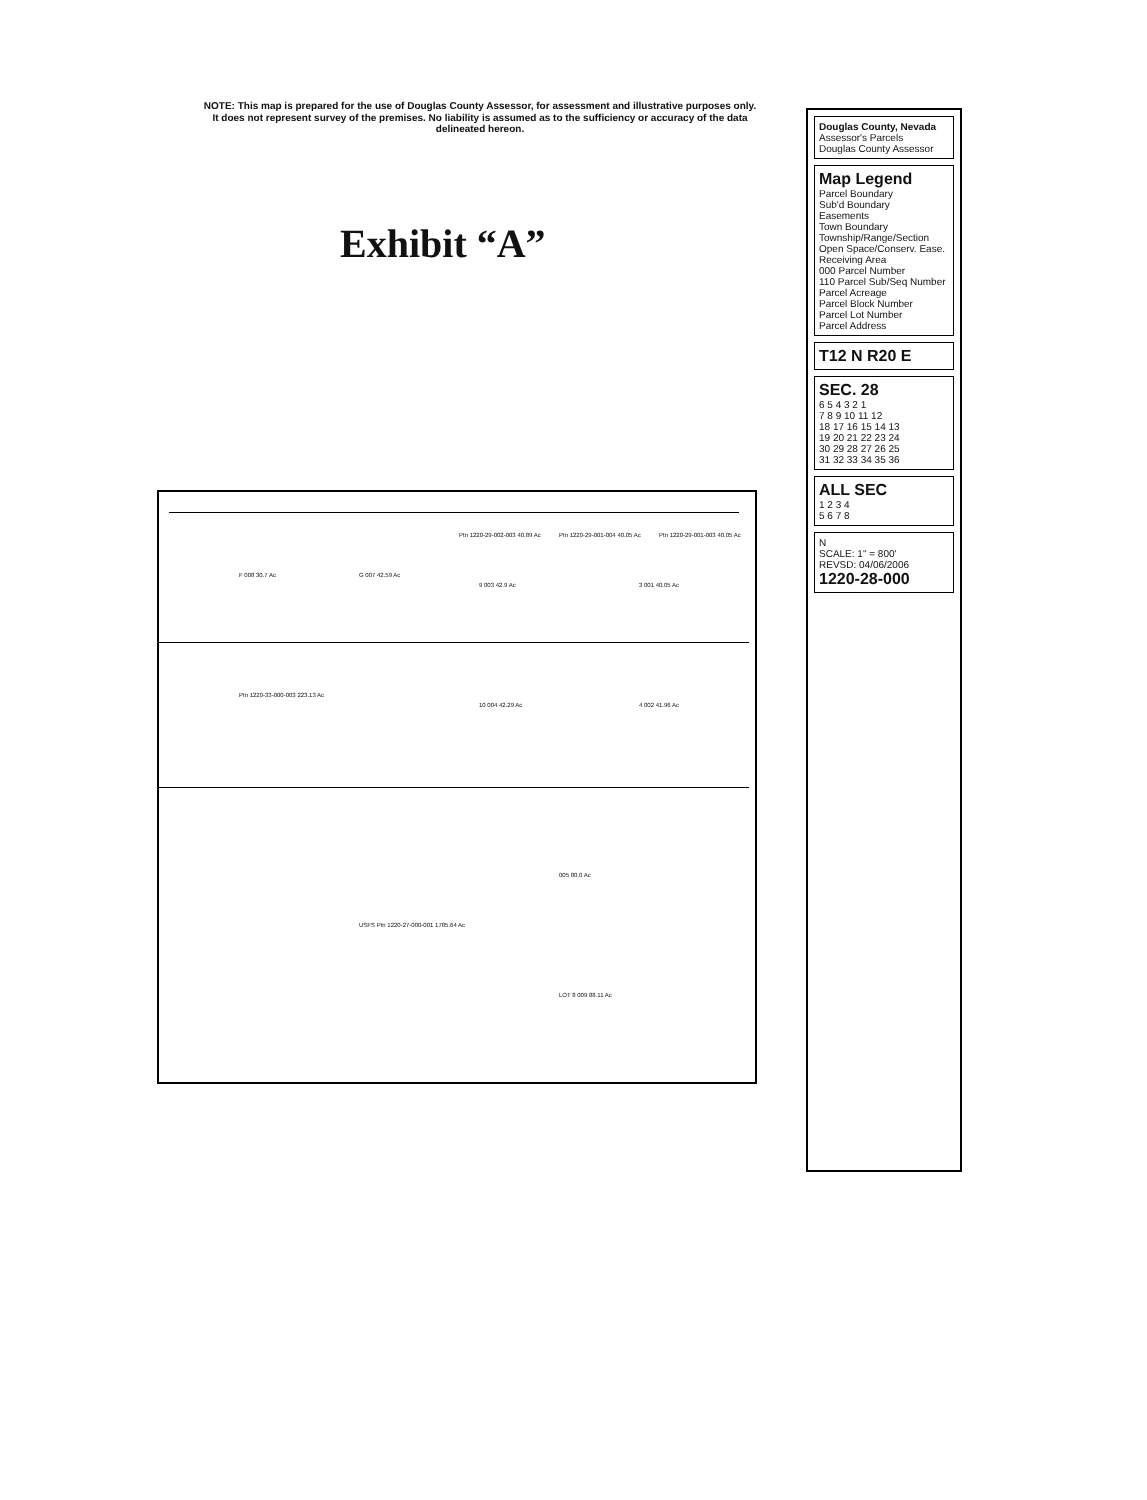NOTE: This map is prepared for the use of Douglas County Assessor, for assessment and illustrative purposes only. It does not represent survey of the premises. No liability is assumed as to the sufficiency or accuracy of the data delineated hereon.
Exhibit “A”
Ptn 1220-29-002-003 40.89 Ac Ptn 1220-29-001-004 40.05 Ac Ptn 1220-29-001-003 40.05 Ac
F 008 30.7 Ac G 007 42.59 Ac
9 003 42.9 Ac 3 001 40.05 Ac
Ptn 1220-33-000-003 223.13 Ac
10 004 42.29 Ac 4 002 41.96 Ac
005 80.0 Ac
USFS Ptn 1220-27-000-001 1785.64 Ac
LOT 8 009 88.11 Ac
Douglas County, Nevada
Assessor's Parcels
Douglas County Assessor
Map Legend
Parcel Boundary
Sub'd Boundary
Easements
Town Boundary
Township/Range/Section
Open Space/Conserv. Ease.
Receiving Area
000 Parcel Number
110 Parcel Sub/Seq Number
Parcel Acreage
Parcel Block Number
Parcel Lot Number
Parcel Address
T12 N R20 E
SEC. 28
6 5 4 3 2 1
7 8 9 10 11 12
18 17 16 15 14 13
19 20 21 22 23 24
30 29 28 27 26 25
31 32 33 34 35 36
ALL SEC
1 2 3 4
5 6 7 8
N
SCALE: 1" = 800'
REVSD: 04/06/2006
1220-28-000